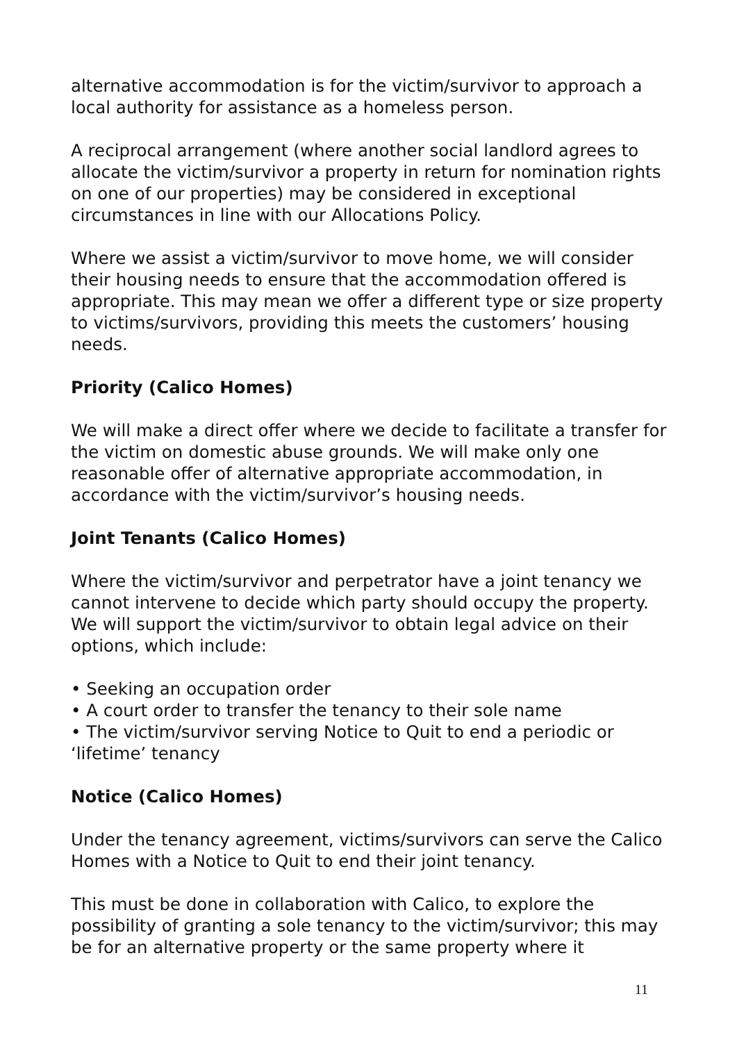alternative accommodation is for the victim/survivor to approach a local authority for assistance as a homeless person.
A reciprocal arrangement (where another social landlord agrees to allocate the victim/survivor a property in return for nomination rights on one of our properties) may be considered in exceptional circumstances in line with our Allocations Policy.
Where we assist a victim/survivor to move home, we will consider their housing needs to ensure that the accommodation offered is appropriate. This may mean we offer a different type or size property to victims/survivors, providing this meets the customers’ housing needs.
Priority (Calico Homes)
We will make a direct offer where we decide to facilitate a transfer for the victim on domestic abuse grounds. We will make only one reasonable offer of alternative appropriate accommodation, in accordance with the victim/survivor’s housing needs.
Joint Tenants (Calico Homes)
Where the victim/survivor and perpetrator have a joint tenancy we cannot intervene to decide which party should occupy the property. We will support the victim/survivor to obtain legal advice on their options, which include:
• Seeking an occupation order
• A court order to transfer the tenancy to their sole name
• The victim/survivor serving Notice to Quit to end a periodic or ‘lifetime’ tenancy
Notice (Calico Homes)
Under the tenancy agreement, victims/survivors can serve the Calico Homes with a Notice to Quit to end their joint tenancy.
This must be done in collaboration with Calico, to explore the possibility of granting a sole tenancy to the victim/survivor; this may be for an alternative property or the same property where it
11